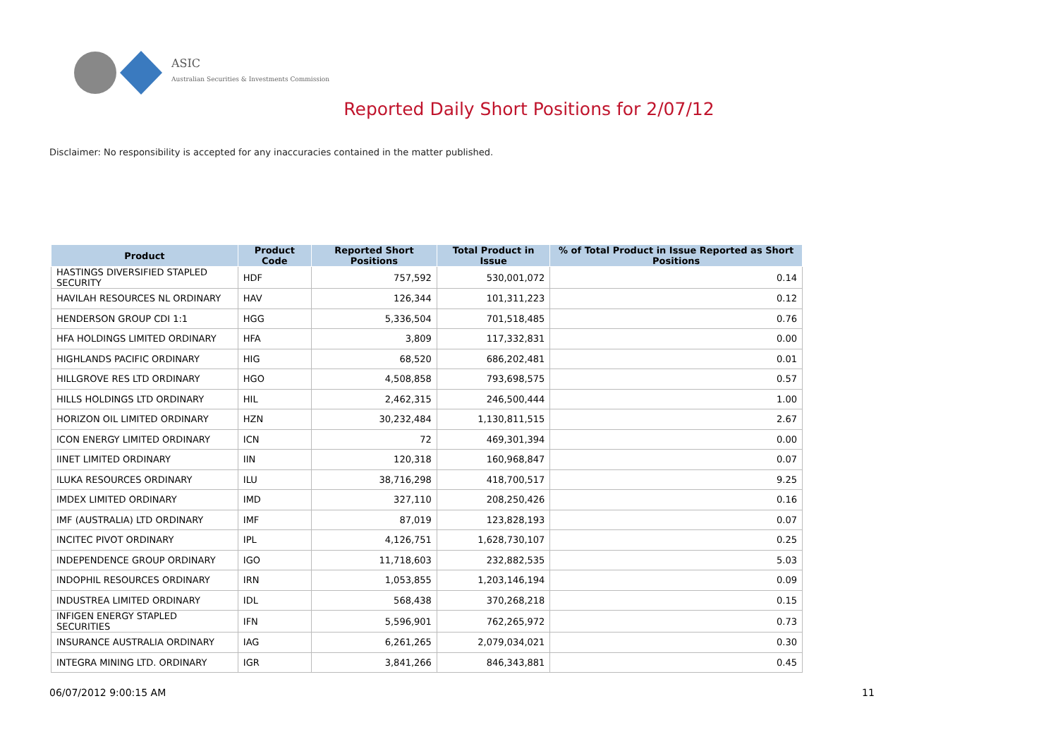ASIC
Australian Securities & Investments Commission
Reported Daily Short Positions for 2/07/12
Disclaimer: No responsibility is accepted for any inaccuracies contained in the matter published.
| Product | Product Code | Reported Short Positions | Total Product in Issue | % of Total Product in Issue Reported as Short Positions |
| --- | --- | --- | --- | --- |
| HASTINGS DIVERSIFIED STAPLED SECURITY | HDF | 757,592 | 530,001,072 | 0.14 |
| HAVILAH RESOURCES NL ORDINARY | HAV | 126,344 | 101,311,223 | 0.12 |
| HENDERSON GROUP CDI 1:1 | HGG | 5,336,504 | 701,518,485 | 0.76 |
| HFA HOLDINGS LIMITED ORDINARY | HFA | 3,809 | 117,332,831 | 0.00 |
| HIGHLANDS PACIFIC ORDINARY | HIG | 68,520 | 686,202,481 | 0.01 |
| HILLGROVE RES LTD ORDINARY | HGO | 4,508,858 | 793,698,575 | 0.57 |
| HILLS HOLDINGS LTD ORDINARY | HIL | 2,462,315 | 246,500,444 | 1.00 |
| HORIZON OIL LIMITED ORDINARY | HZN | 30,232,484 | 1,130,811,515 | 2.67 |
| ICON ENERGY LIMITED ORDINARY | ICN | 72 | 469,301,394 | 0.00 |
| IINET LIMITED ORDINARY | IIN | 120,318 | 160,968,847 | 0.07 |
| ILUKA RESOURCES ORDINARY | ILU | 38,716,298 | 418,700,517 | 9.25 |
| IMDEX LIMITED ORDINARY | IMD | 327,110 | 208,250,426 | 0.16 |
| IMF (AUSTRALIA) LTD ORDINARY | IMF | 87,019 | 123,828,193 | 0.07 |
| INCITEC PIVOT ORDINARY | IPL | 4,126,751 | 1,628,730,107 | 0.25 |
| INDEPENDENCE GROUP ORDINARY | IGO | 11,718,603 | 232,882,535 | 5.03 |
| INDOPHIL RESOURCES ORDINARY | IRN | 1,053,855 | 1,203,146,194 | 0.09 |
| INDUSTREA LIMITED ORDINARY | IDL | 568,438 | 370,268,218 | 0.15 |
| INFIGEN ENERGY STAPLED SECURITIES | IFN | 5,596,901 | 762,265,972 | 0.73 |
| INSURANCE AUSTRALIA ORDINARY | IAG | 6,261,265 | 2,079,034,021 | 0.30 |
| INTEGRA MINING LTD. ORDINARY | IGR | 3,841,266 | 846,343,881 | 0.45 |
06/07/2012 9:00:15 AM 11